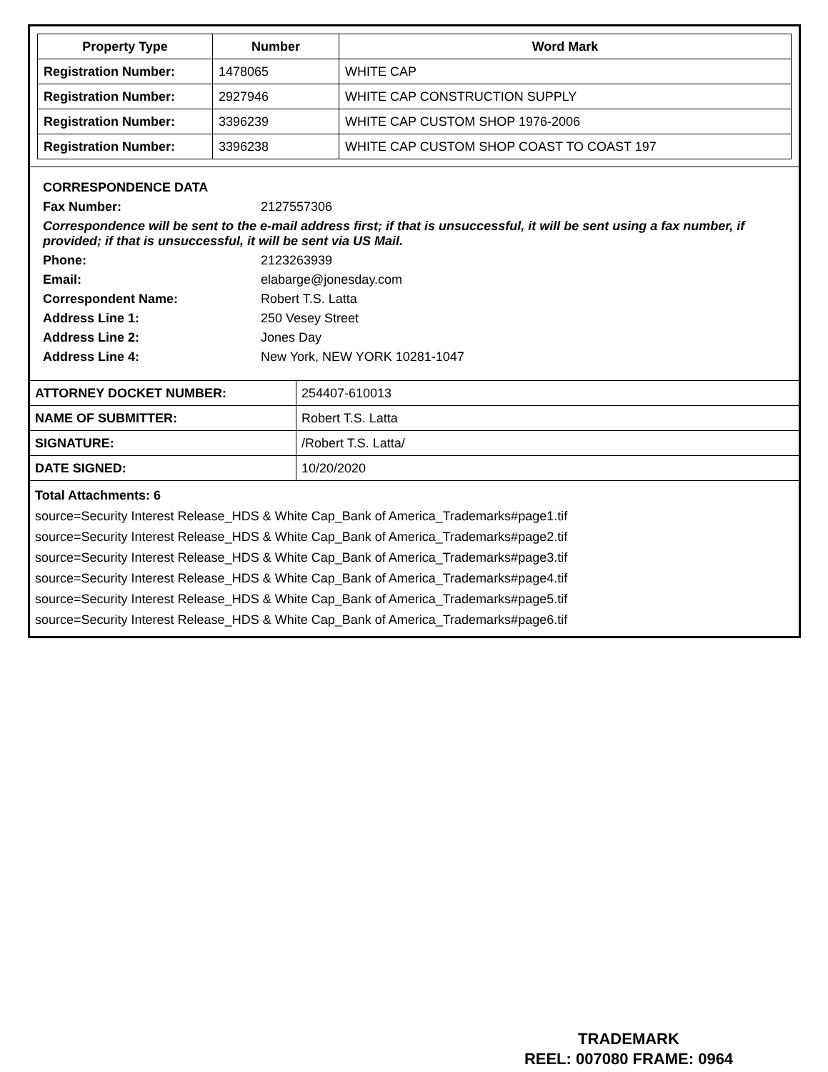| Property Type | Number | Word Mark |
| --- | --- | --- |
| Registration Number: | 1478065 | WHITE CAP |
| Registration Number: | 2927946 | WHITE CAP CONSTRUCTION SUPPLY |
| Registration Number: | 3396239 | WHITE CAP CUSTOM SHOP 1976-2006 |
| Registration Number: | 3396238 | WHITE CAP CUSTOM SHOP COAST TO COAST 197 |
CORRESPONDENCE DATA
Fax Number: 2127557306
Correspondence will be sent to the e-mail address first; if that is unsuccessful, it will be sent using a fax number, if provided; if that is unsuccessful, it will be sent via US Mail.
Phone: 2123263939
Email: elabarge@jonesday.com
Correspondent Name: Robert T.S. Latta
Address Line 1: 250 Vesey Street
Address Line 2: Jones Day
Address Line 4: New York, NEW YORK 10281-1047
| ATTORNEY DOCKET NUMBER: | 254407-610013 |
| NAME OF SUBMITTER: | Robert T.S. Latta |
| SIGNATURE: | /Robert T.S. Latta/ |
| DATE SIGNED: | 10/20/2020 |
Total Attachments: 6
source=Security Interest Release_HDS & White Cap_Bank of America_Trademarks#page1.tif
source=Security Interest Release_HDS & White Cap_Bank of America_Trademarks#page2.tif
source=Security Interest Release_HDS & White Cap_Bank of America_Trademarks#page3.tif
source=Security Interest Release_HDS & White Cap_Bank of America_Trademarks#page4.tif
source=Security Interest Release_HDS & White Cap_Bank of America_Trademarks#page5.tif
source=Security Interest Release_HDS & White Cap_Bank of America_Trademarks#page6.tif
TRADEMARK
REEL: 007080 FRAME: 0964